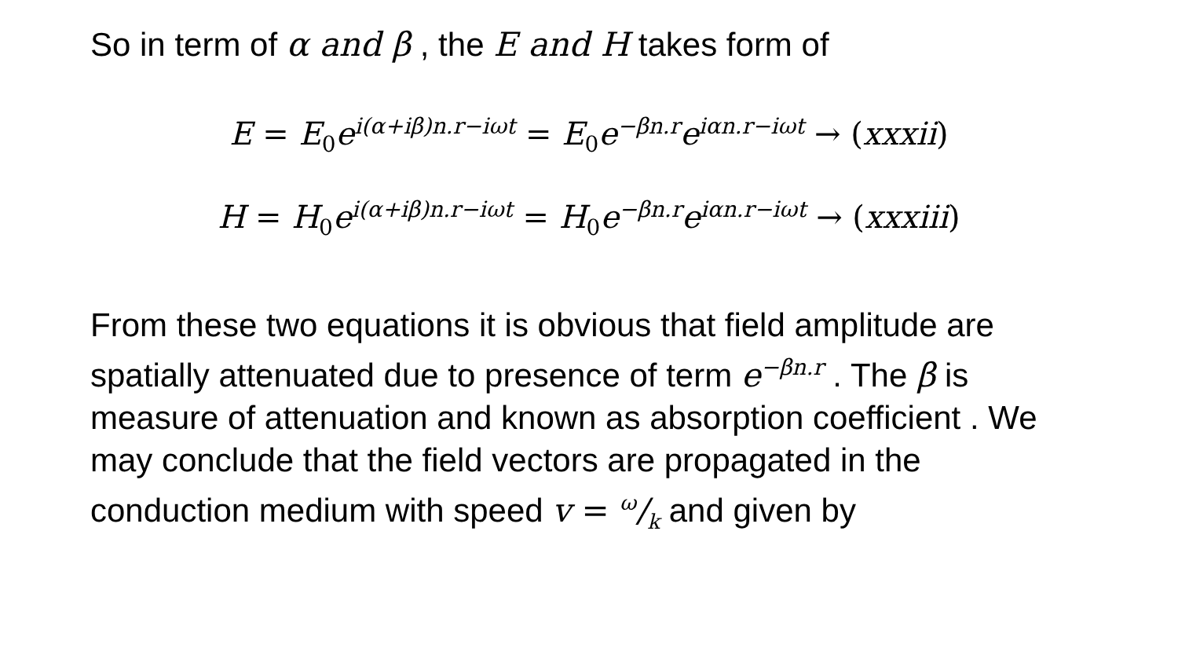So in term of α and β , the E and H takes form of
E = E<sub>0</sub>e<sup>i(α+iβ)n.r−iωt</sup> = E<sub>0</sub>e<sup>−βn.r</sup>e<sup>iαn.r−iωt</sup> → (xxxii)
H = H<sub>0</sub>e<sup>i(α+iβ)n.r−iωt</sup> = H<sub>0</sub>e<sup>−βn.r</sup>e<sup>iαn.r−iωt</sup> → (xxxiii)
From these two equations it is obvious that field amplitude are spatially attenuated due to presence of term e<sup>−βn.r</sup> . The β is measure of attenuation and known as absorption coefficient . We may conclude that the field vectors are propagated in the conduction medium with speed v = ω/k and given by